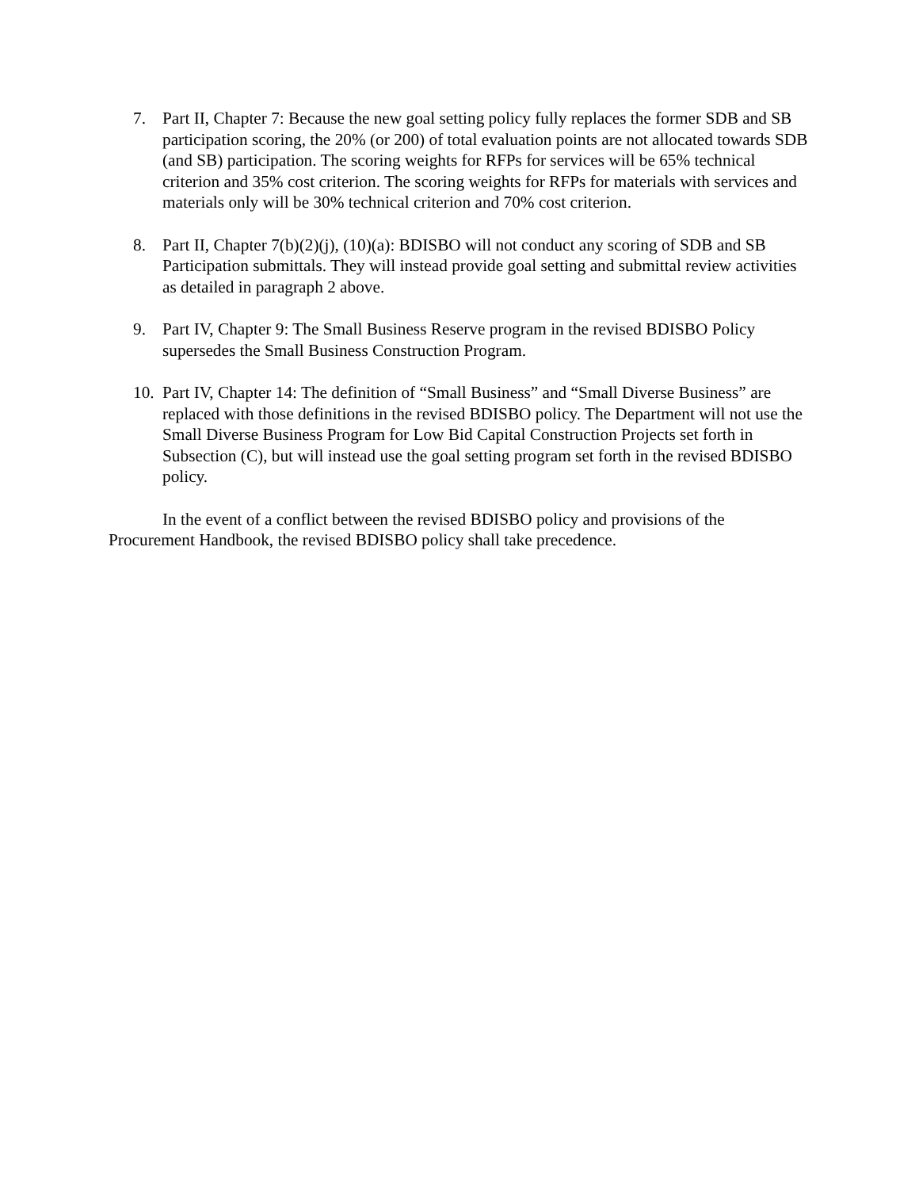7. Part II, Chapter 7: Because the new goal setting policy fully replaces the former SDB and SB participation scoring, the 20% (or 200) of total evaluation points are not allocated towards SDB (and SB) participation. The scoring weights for RFPs for services will be 65% technical criterion and 35% cost criterion. The scoring weights for RFPs for materials with services and materials only will be 30% technical criterion and 70% cost criterion.
8. Part II, Chapter 7(b)(2)(j), (10)(a): BDISBO will not conduct any scoring of SDB and SB Participation submittals. They will instead provide goal setting and submittal review activities as detailed in paragraph 2 above.
9. Part IV, Chapter 9: The Small Business Reserve program in the revised BDISBO Policy supersedes the Small Business Construction Program.
10. Part IV, Chapter 14: The definition of “Small Business” and “Small Diverse Business” are replaced with those definitions in the revised BDISBO policy. The Department will not use the Small Diverse Business Program for Low Bid Capital Construction Projects set forth in Subsection (C), but will instead use the goal setting program set forth in the revised BDISBO policy.
In the event of a conflict between the revised BDISBO policy and provisions of the Procurement Handbook, the revised BDISBO policy shall take precedence.